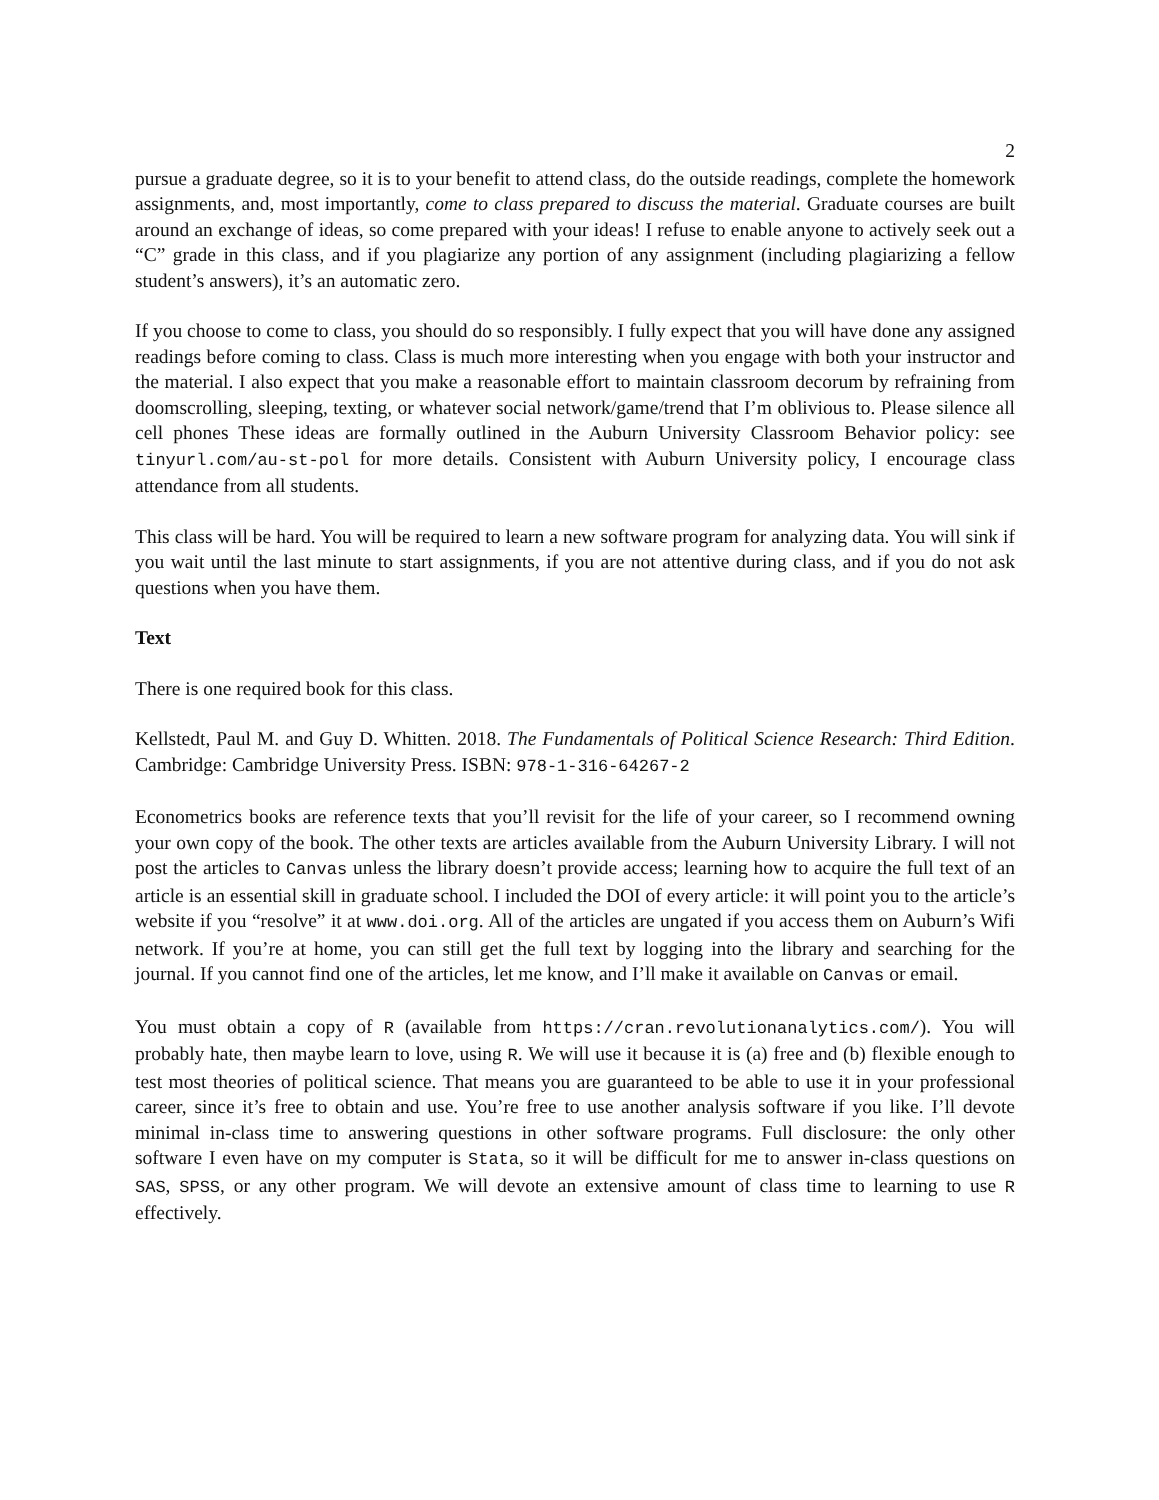2
pursue a graduate degree, so it is to your benefit to attend class, do the outside readings, complete the homework assignments, and, most importantly, come to class prepared to discuss the material. Graduate courses are built around an exchange of ideas, so come prepared with your ideas! I refuse to enable anyone to actively seek out a “C” grade in this class, and if you plagiarize any portion of any assignment (including plagiarizing a fellow student’s answers), it’s an automatic zero.
If you choose to come to class, you should do so responsibly. I fully expect that you will have done any assigned readings before coming to class. Class is much more interesting when you engage with both your instructor and the material. I also expect that you make a reasonable effort to maintain classroom decorum by refraining from doomscrolling, sleeping, texting, or whatever social network/game/trend that I’m oblivious to. Please silence all cell phones These ideas are formally outlined in the Auburn University Classroom Behavior policy: see tinyurl.com/au-st-pol for more details. Consistent with Auburn University policy, I encourage class attendance from all students.
This class will be hard. You will be required to learn a new software program for analyzing data. You will sink if you wait until the last minute to start assignments, if you are not attentive during class, and if you do not ask questions when you have them.
Text
There is one required book for this class.
Kellstedt, Paul M. and Guy D. Whitten. 2018. The Fundamentals of Political Science Research: Third Edition. Cambridge: Cambridge University Press. ISBN: 978-1-316-64267-2
Econometrics books are reference texts that you’ll revisit for the life of your career, so I recommend owning your own copy of the book. The other texts are articles available from the Auburn University Library. I will not post the articles to Canvas unless the library doesn’t provide access; learning how to acquire the full text of an article is an essential skill in graduate school. I included the DOI of every article: it will point you to the article’s website if you “resolve” it at www.doi.org. All of the articles are ungated if you access them on Auburn’s Wifi network. If you’re at home, you can still get the full text by logging into the library and searching for the journal. If you cannot find one of the articles, let me know, and I’ll make it available on Canvas or email.
You must obtain a copy of R (available from https://cran.revolutionanalytics.com/). You will probably hate, then maybe learn to love, using R. We will use it because it is (a) free and (b) flexible enough to test most theories of political science. That means you are guaranteed to be able to use it in your professional career, since it’s free to obtain and use. You’re free to use another analysis software if you like. I’ll devote minimal in-class time to answering questions in other software programs. Full disclosure: the only other software I even have on my computer is Stata, so it will be difficult for me to answer in-class questions on SAS, SPSS, or any other program. We will devote an extensive amount of class time to learning to use R effectively.